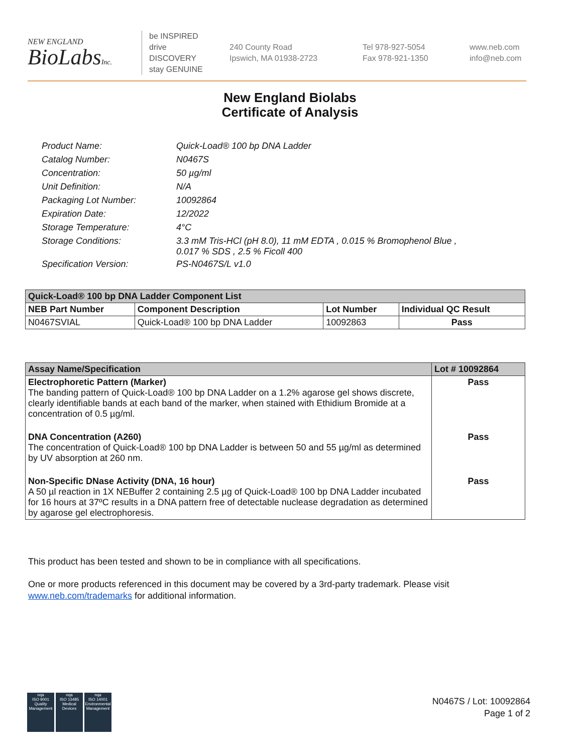NEW ENGLAND
BioLabsInc.
be INSPIRED
drive DISCOVERY
stay GENUINE
240 County Road
Ipswich, MA 01938-2723
Tel 978-927-5054
Fax 978-921-1350
www.neb.com
info@neb.com
New England Biolabs
Certificate of Analysis
| Product Name: | Quick-Load® 100 bp DNA Ladder |
| Catalog Number: | N0467S |
| Concentration: | 50 µg/ml |
| Unit Definition: | N/A |
| Packaging Lot Number: | 10092864 |
| Expiration Date: | 12/2022 |
| Storage Temperature: | 4°C |
| Storage Conditions: | 3.3 mM Tris-HCl (pH 8.0), 11 mM EDTA , 0.015 % Bromophenol Blue , 0.017 % SDS , 2.5 % Ficoll 400 |
| Specification Version: | PS-N0467S/L v1.0 |
| Quick-Load® 100 bp DNA Ladder Component List | | | |
| --- | --- | --- | --- |
| NEB Part Number | Component Description | Lot Number | Individual QC Result |
| N0467SVIAL | Quick-Load® 100 bp DNA Ladder | 10092863 | Pass |
| Assay Name/Specification | Lot # 10092864 |
| --- | --- |
| Electrophoretic Pattern (Marker) The banding pattern of Quick-Load® 100 bp DNA Ladder on a 1.2% agarose gel shows discrete, clearly identifiable bands at each band of the marker, when stained with Ethidium Bromide at a concentration of 0.5 µg/ml. | Pass |
| DNA Concentration (A260) The concentration of Quick-Load® 100 bp DNA Ladder is between 50 and 55 µg/ml as determined by UV absorption at 260 nm. | Pass |
| Non-Specific DNase Activity (DNA, 16 hour) A 50 µl reaction in 1X NEBuffer 2 containing 2.5 µg of Quick-Load® 100 bp DNA Ladder incubated for 16 hours at 37ºC results in a DNA pattern free of detectable nuclease degradation as determined by agarose gel electrophoresis. | Pass |
This product has been tested and shown to be in compliance with all specifications.
One or more products referenced in this document may be covered by a 3rd-party trademark. Please visit
www.neb.com/trademarks for additional information.
nqa
ISO 9001
Quality Management
nqa
ISO 13485
Medical Devices
nqa
ISO 14001
Environmental Management
N0467S / Lot: 10092864
Page 1 of 2